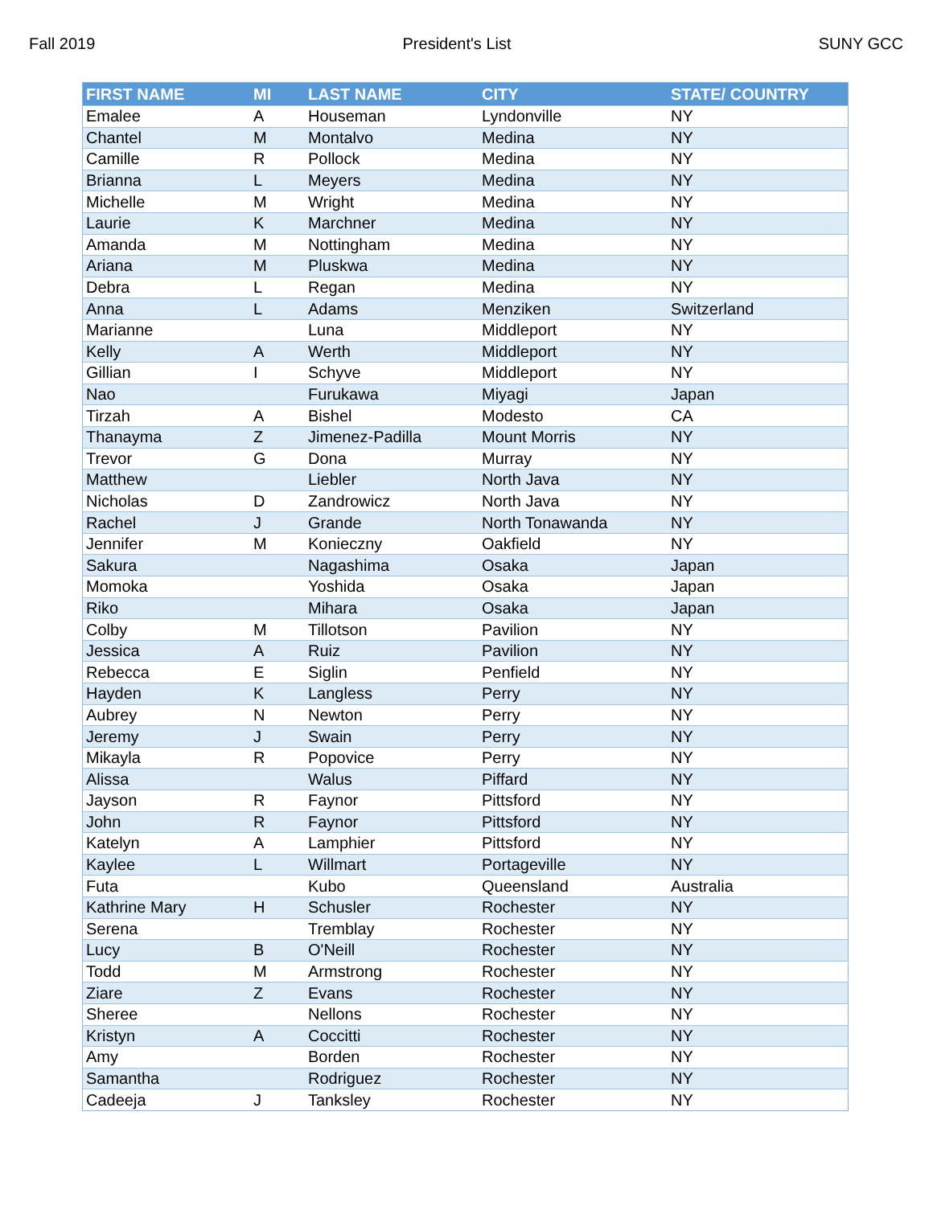Fall 2019 President's List SUNY GCC
| FIRST NAME | MI | LAST NAME | CITY | STATE/ COUNTRY |
| --- | --- | --- | --- | --- |
| Emalee | A | Houseman | Lyndonville | NY |
| Chantel | M | Montalvo | Medina | NY |
| Camille | R | Pollock | Medina | NY |
| Brianna | L | Meyers | Medina | NY |
| Michelle | M | Wright | Medina | NY |
| Laurie | K | Marchner | Medina | NY |
| Amanda | M | Nottingham | Medina | NY |
| Ariana | M | Pluskwa | Medina | NY |
| Debra | L | Regan | Medina | NY |
| Anna | L | Adams | Menziken | Switzerland |
| Marianne | | Luna | Middleport | NY |
| Kelly | A | Werth | Middleport | NY |
| Gillian | I | Schyve | Middleport | NY |
| Nao | | Furukawa | Miyagi | Japan |
| Tirzah | A | Bishel | Modesto | CA |
| Thanayma | Z | Jimenez-Padilla | Mount Morris | NY |
| Trevor | G | Dona | Murray | NY |
| Matthew | | Liebler | North Java | NY |
| Nicholas | D | Zandrowicz | North Java | NY |
| Rachel | J | Grande | North Tonawanda | NY |
| Jennifer | M | Konieczny | Oakfield | NY |
| Sakura | | Nagashima | Osaka | Japan |
| Momoka | | Yoshida | Osaka | Japan |
| Riko | | Mihara | Osaka | Japan |
| Colby | M | Tillotson | Pavilion | NY |
| Jessica | A | Ruiz | Pavilion | NY |
| Rebecca | E | Siglin | Penfield | NY |
| Hayden | K | Langless | Perry | NY |
| Aubrey | N | Newton | Perry | NY |
| Jeremy | J | Swain | Perry | NY |
| Mikayla | R | Popovice | Perry | NY |
| Alissa | | Walus | Piffard | NY |
| Jayson | R | Faynor | Pittsford | NY |
| John | R | Faynor | Pittsford | NY |
| Katelyn | A | Lamphier | Pittsford | NY |
| Kaylee | L | Willmart | Portageville | NY |
| Futa | | Kubo | Queensland | Australia |
| Kathrine Mary | H | Schusler | Rochester | NY |
| Serena | | Tremblay | Rochester | NY |
| Lucy | B | O'Neill | Rochester | NY |
| Todd | M | Armstrong | Rochester | NY |
| Ziare | Z | Evans | Rochester | NY |
| Sheree | | Nellons | Rochester | NY |
| Kristyn | A | Coccitti | Rochester | NY |
| Amy | | Borden | Rochester | NY |
| Samantha | | Rodriguez | Rochester | NY |
| Cadeeja | J | Tanksley | Rochester | NY |